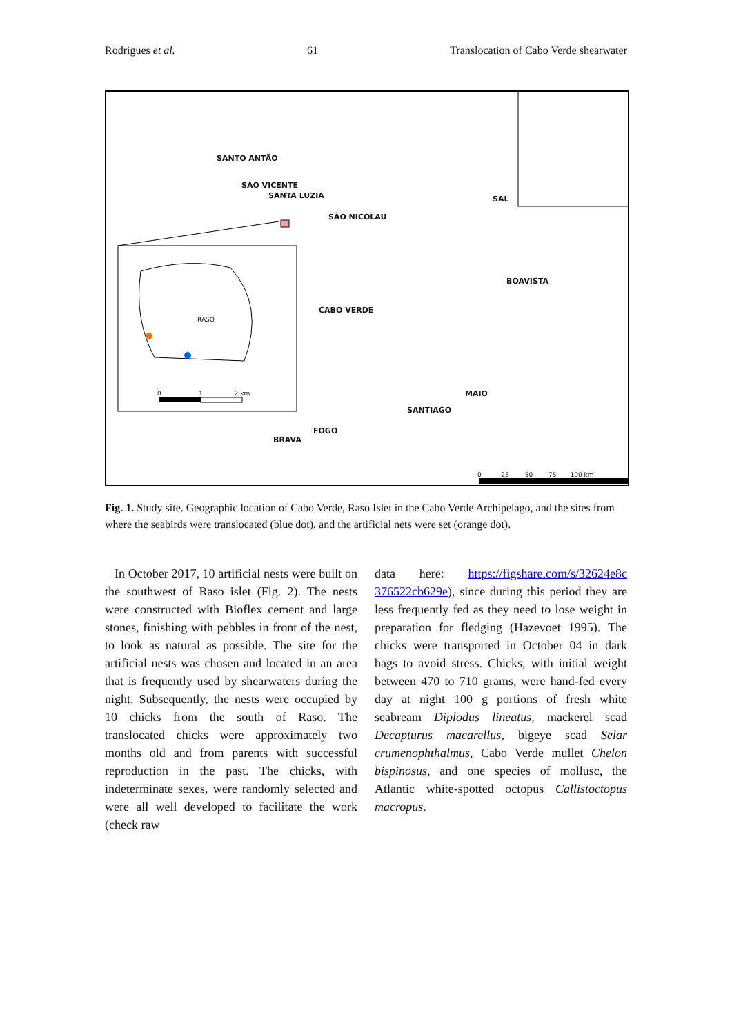Rodrigues et al. 61 Translocation of Cabo Verde shearwater
SANTO ANTÃO
SÃO VICENTE
SANTA LUZIA
SÃO NICOLAU
SAL
RASO
CABO VERDE
BOAVISTA
MAIO
SANTIAGO
FOGO
BRAVA
0 1 2 km
0 25 50 75 100 km
Fig. 1. Study site. Geographic location of Cabo Verde, Raso Islet in the Cabo Verde Archipelago, and the sites from where the seabirds were translocated (blue dot), and the artificial nets were set (orange dot).
In October 2017, 10 artificial nests were built on the southwest of Raso islet (Fig. 2). The nests were constructed with Bioflex cement and large stones, finishing with pebbles in front of the nest, to look as natural as possible. The site for the artificial nests was chosen and located in an area that is frequently used by shearwaters during the night. Subsequently, the nests were occupied by 10 chicks from the south of Raso. The translocated chicks were approximately two months old and from parents with successful reproduction in the past. The chicks, with indeterminate sexes, were randomly selected and were all well developed to facilitate the work (check raw
data here: https://figshare.com/s/32624e8c 376522cb629e), since during this period they are less frequently fed as they need to lose weight in preparation for fledging (Hazevoet 1995). The chicks were transported in October 04 in dark bags to avoid stress. Chicks, with initial weight between 470 to 710 grams, were hand-fed every day at night 100 g portions of fresh white seabream Diplodus lineatus, mackerel scad Decapturus macarellus, bigeye scad Selar crumenophthalmus, Cabo Verde mullet Chelon bispinosus, and one species of mollusc, the Atlantic white-spotted octopus Callistoctopus macropus.